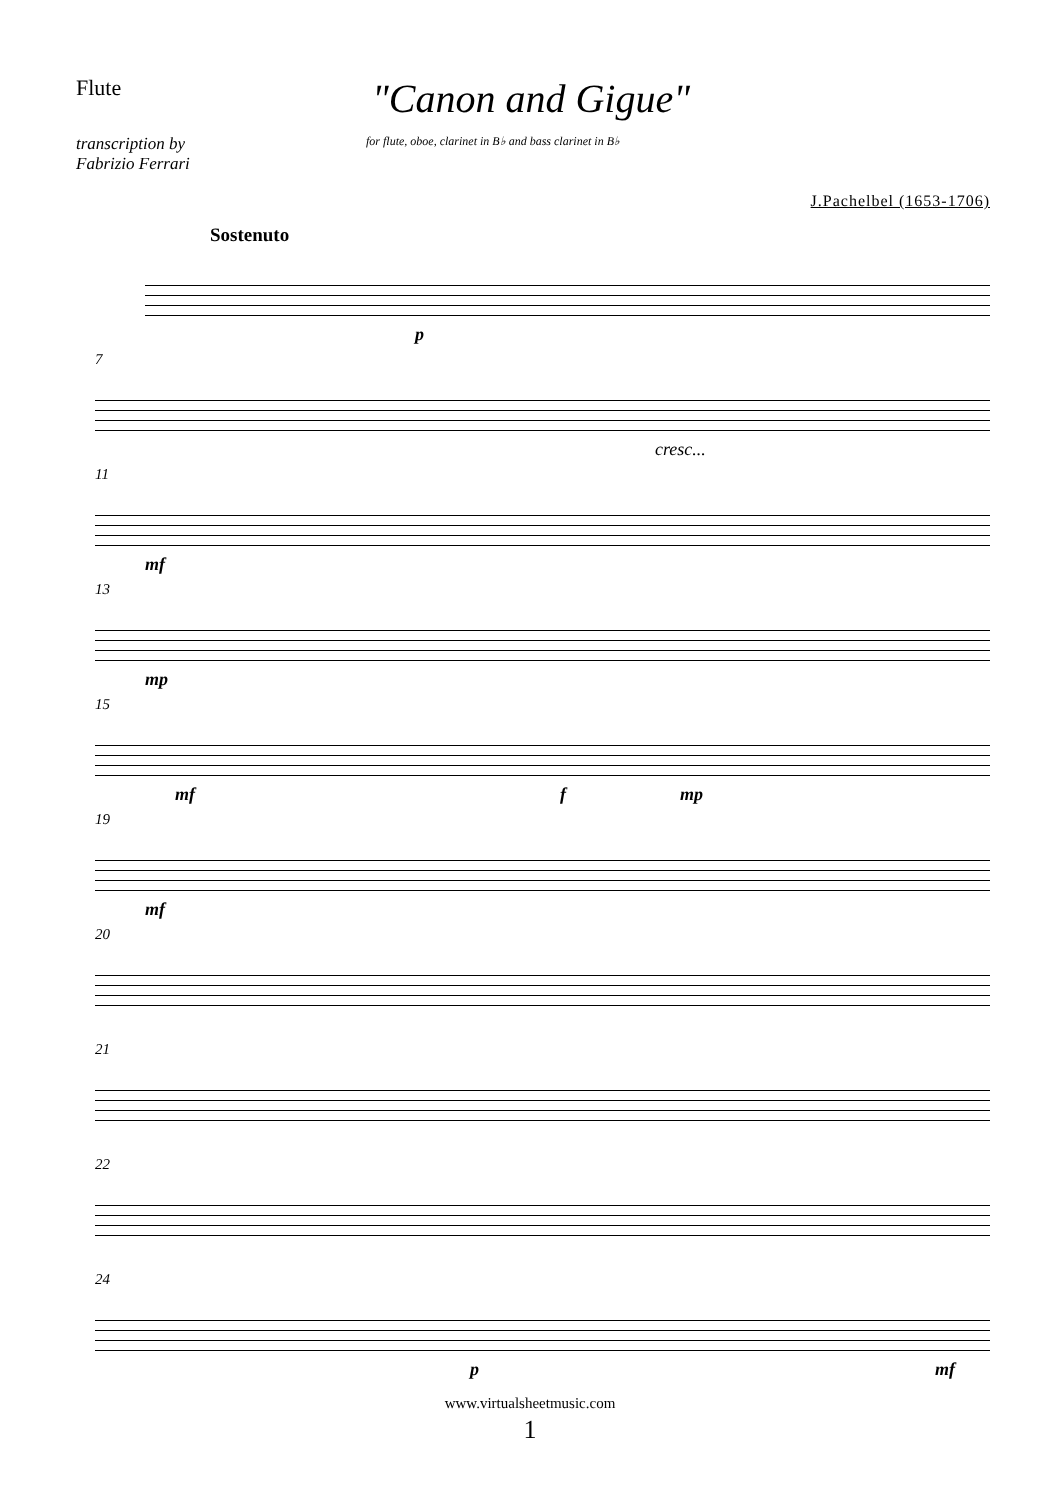Flute
"Canon and Gigue"
transcription by
Fabrizio Ferrari
for flute, oboe, clarinet in B♭ and bass clarinet in B♭
J.Pachelbel (1653-1706)
Sostenuto
p
7
cresc...
11
mf
13
mp
15
mf f mp
19
mf
20
21
22
24
p mf
www.virtualsheetmusic.com
1